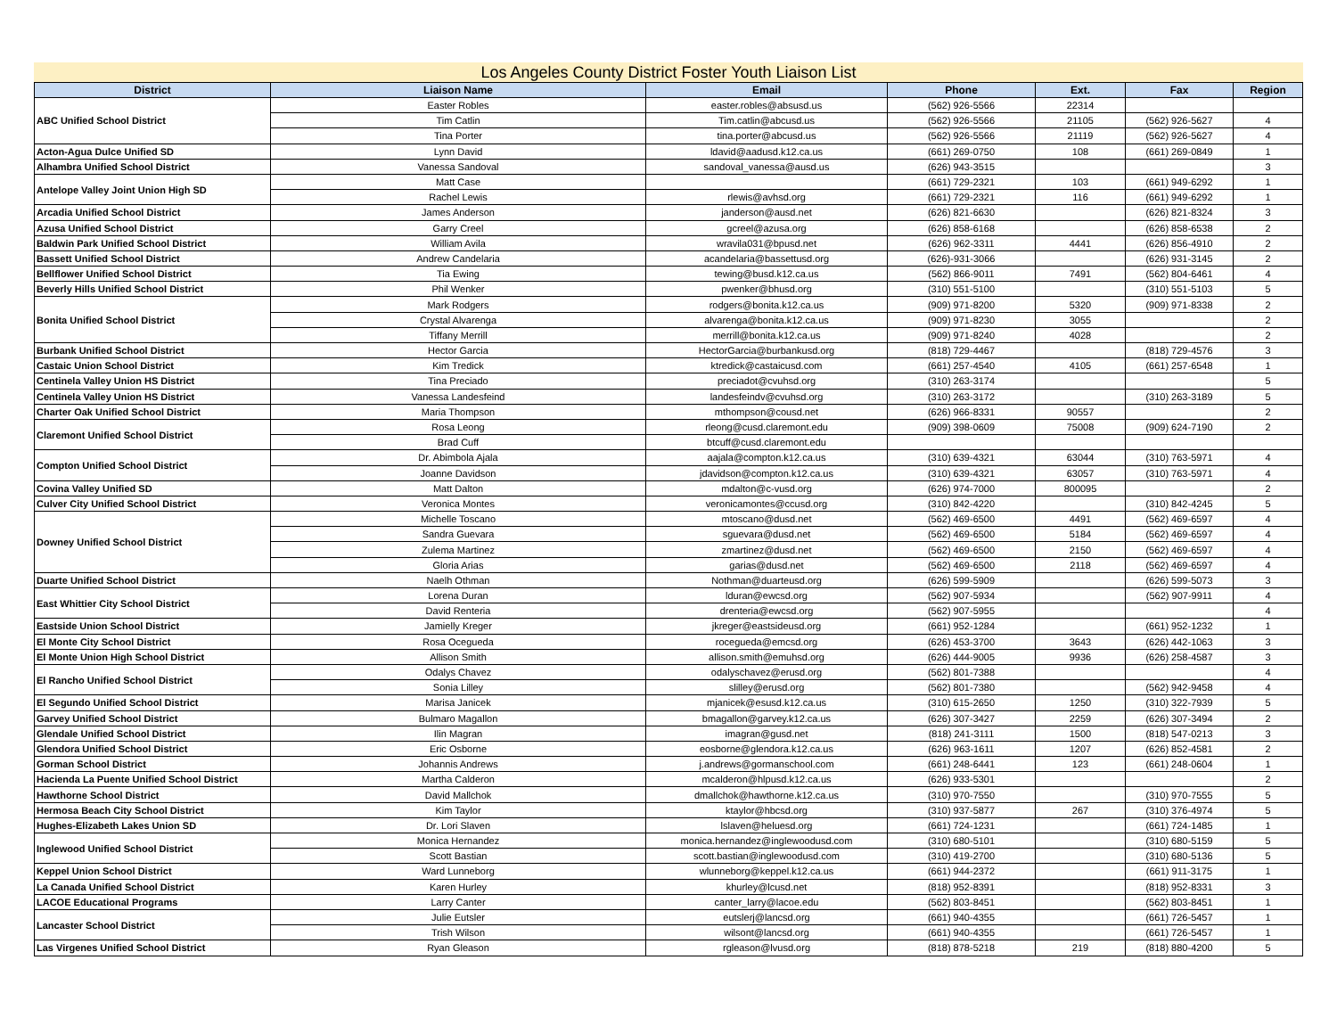Los Angeles County District Foster Youth Liaison List
| District | Liaison Name | Email | Phone | Ext. | Fax | Region |
| --- | --- | --- | --- | --- | --- | --- |
| ABC Unified School District | Easter Robles | easter.robles@absusd.us | (562) 926-5566 | 22314 | | |
| | Tim Catlin | Tim.catlin@abcusd.us | (562) 926-5566 | 21105 | (562) 926-5627 | 4 |
| | Tina Porter | tina.porter@abcusd.us | (562) 926-5566 | 21119 | (562) 926-5627 | 4 |
| Acton-Agua Dulce Unified SD | Lynn David | ldavid@aadusd.k12.ca.us | (661) 269-0750 | 108 | (661) 269-0849 | 1 |
| Alhambra Unified School District | Vanessa Sandoval | sandoval_vanessa@ausd.us | (626) 943-3515 | | | 3 |
| Antelope Valley Joint Union High SD | Matt Case | | (661) 729-2321 | 103 | (661) 949-6292 | 1 |
| | Rachel Lewis | rlewis@avhsd.org | (661) 729-2321 | 116 | (661) 949-6292 | 1 |
| Arcadia Unified School District | James Anderson | janderson@ausd.net | (626) 821-6630 | | (626) 821-8324 | 3 |
| Azusa Unified School District | Garry Creel | gcreel@azusa.org | (626) 858-6168 | | (626) 858-6538 | 2 |
| Baldwin Park Unified School District | William Avila | wravila031@bpusd.net | (626) 962-3311 | 4441 | (626) 856-4910 | 2 |
| Bassett Unified School District | Andrew Candelaria | acandelaria@bassettusd.org | (626)-931-3066 | | (626) 931-3145 | 2 |
| Bellflower Unified School District | Tia Ewing | tewing@busd.k12.ca.us | (562) 866-9011 | 7491 | (562) 804-6461 | 4 |
| Beverly Hills Unified School District | Phil Wenker | pwenker@bhusd.org | (310) 551-5100 | | (310) 551-5103 | 5 |
| Bonita Unified School District | Mark Rodgers | rodgers@bonita.k12.ca.us | (909) 971-8200 | 5320 | (909) 971-8338 | 2 |
| | Crystal Alvarenga | alvarenga@bonita.k12.ca.us | (909) 971-8230 | 3055 | | 2 |
| | Tiffany Merrill | merrill@bonita.k12.ca.us | (909) 971-8240 | 4028 | | 2 |
| Burbank Unified School District | Hector Garcia | HectorGarcia@burbankusd.org | (818) 729-4467 | | (818) 729-4576 | 3 |
| Castaic Union School District | Kim Tredick | ktredick@castaicusd.com | (661) 257-4540 | 4105 | (661) 257-6548 | 1 |
| Centinela Valley Union HS District | Tina Preciado | preciadot@cvuhsd.org | (310) 263-3174 | | | 5 |
| Centinela Valley Union HS District | Vanessa Landesfeind | landesfeindv@cvuhsd.org | (310) 263-3172 | | (310) 263-3189 | 5 |
| Charter Oak Unified School District | Maria Thompson | mthompson@cousd.net | (626) 966-8331 | 90557 | | 2 |
| Claremont Unified School District | Rosa Leong | rleong@cusd.claremont.edu | (909) 398-0609 | 75008 | (909) 624-7190 | 2 |
| | Brad Cuff | btcuff@cusd.claremont.edu | | | | |
| Compton Unified School District | Dr. Abimbola Ajala | aajala@compton.k12.ca.us | (310) 639-4321 | 63044 | (310) 763-5971 | 4 |
| | Joanne Davidson | jdavidson@compton.k12.ca.us | (310) 639-4321 | 63057 | (310) 763-5971 | 4 |
| Covina Valley Unified SD | Matt Dalton | mdalton@c-vusd.org | (626) 974-7000 | 800095 | | 2 |
| Culver City Unified School District | Veronica Montes | veronicamontes@ccusd.org | (310) 842-4220 | | (310) 842-4245 | 5 |
| Downey Unified School District | Michelle Toscano | mtoscano@dusd.net | (562) 469-6500 | 4491 | (562) 469-6597 | 4 |
| | Sandra Guevara | sguevara@dusd.net | (562) 469-6500 | 5184 | (562) 469-6597 | 4 |
| | Zulema Martinez | zmartinez@dusd.net | (562) 469-6500 | 2150 | (562) 469-6597 | 4 |
| | Gloria Arias | garias@dusd.net | (562) 469-6500 | 2118 | (562) 469-6597 | 4 |
| Duarte Unified School District | Naelh Othman | Nothman@duarteusd.org | (626) 599-5909 | | (626) 599-5073 | 3 |
| East Whittier City School District | Lorena Duran | lduran@ewcsd.org | (562) 907-5934 | | (562) 907-9911 | 4 |
| | David Renteria | drenteria@ewcsd.org | (562) 907-5955 | | | 4 |
| Eastside Union School District | Jamielly Kreger | jkreger@eastsideusd.org | (661) 952-1284 | | (661) 952-1232 | 1 |
| El Monte City School District | Rosa Ocegueda | rocegueda@emcsd.org | (626) 453-3700 | 3643 | (626) 442-1063 | 3 |
| El Monte Union High School District | Allison Smith | allison.smith@emuhsd.org | (626) 444-9005 | 9936 | (626) 258-4587 | 3 |
| El Rancho Unified School District | Odalys Chavez | odalyschavez@erusd.org | (562) 801-7388 | | | 4 |
| | Sonia Lilley | slilley@erusd.org | (562) 801-7380 | | (562) 942-9458 | 4 |
| El Segundo Unified School District | Marisa Janicek | mjanicek@esusd.k12.ca.us | (310) 615-2650 | 1250 | (310) 322-7939 | 5 |
| Garvey Unified School District | Bulmaro Magallon | bmagallon@garvey.k12.ca.us | (626) 307-3427 | 2259 | (626) 307-3494 | 2 |
| Glendale Unified School District | Ilin Magran | imagran@gusd.net | (818) 241-3111 | 1500 | (818) 547-0213 | 3 |
| Glendora Unified School District | Eric Osborne | eosborne@glendora.k12.ca.us | (626) 963-1611 | 1207 | (626) 852-4581 | 2 |
| Gorman School District | Johannis Andrews | j.andrews@gormanschool.com | (661) 248-6441 | 123 | (661) 248-0604 | 1 |
| Hacienda La Puente Unified School District | Martha Calderon | mcalderon@hlpusd.k12.ca.us | (626) 933-5301 | | | 2 |
| Hawthorne School District | David Mallchok | dmallchok@hawthorne.k12.ca.us | (310) 970-7550 | | (310) 970-7555 | 5 |
| Hermosa Beach City School District | Kim Taylor | ktaylor@hbcsd.org | (310) 937-5877 | 267 | (310) 376-4974 | 5 |
| Hughes-Elizabeth Lakes Union SD | Dr. Lori Slaven | lslaven@heluesd.org | (661) 724-1231 | | (661) 724-1485 | 1 |
| Inglewood Unified School District | Monica Hernandez | monica.hernandez@inglewoodusd.com | (310) 680-5101 | | (310) 680-5159 | 5 |
| | Scott Bastian | scott.bastian@inglewoodusd.com | (310) 419-2700 | | (310) 680-5136 | 5 |
| Keppel Union School District | Ward Lunneborg | wlunneborg@keppel.k12.ca.us | (661) 944-2372 | | (661) 911-3175 | 1 |
| La Canada Unified School District | Karen Hurley | khurley@lcusd.net | (818) 952-8391 | | (818) 952-8331 | 3 |
| LACOE Educational Programs | Larry Canter | canter_larry@lacoe.edu | (562) 803-8451 | | (562) 803-8451 | 1 |
| Lancaster School District | Julie Eutsler | eutslerj@lancsd.org | (661) 940-4355 | | (661) 726-5457 | 1 |
| | Trish Wilson | wilsont@lancsd.org | (661) 940-4355 | | (661) 726-5457 | 1 |
| Las Virgenes Unified School District | Ryan Gleason | rgleason@lvusd.org | (818) 878-5218 | 219 | (818) 880-4200 | 5 |